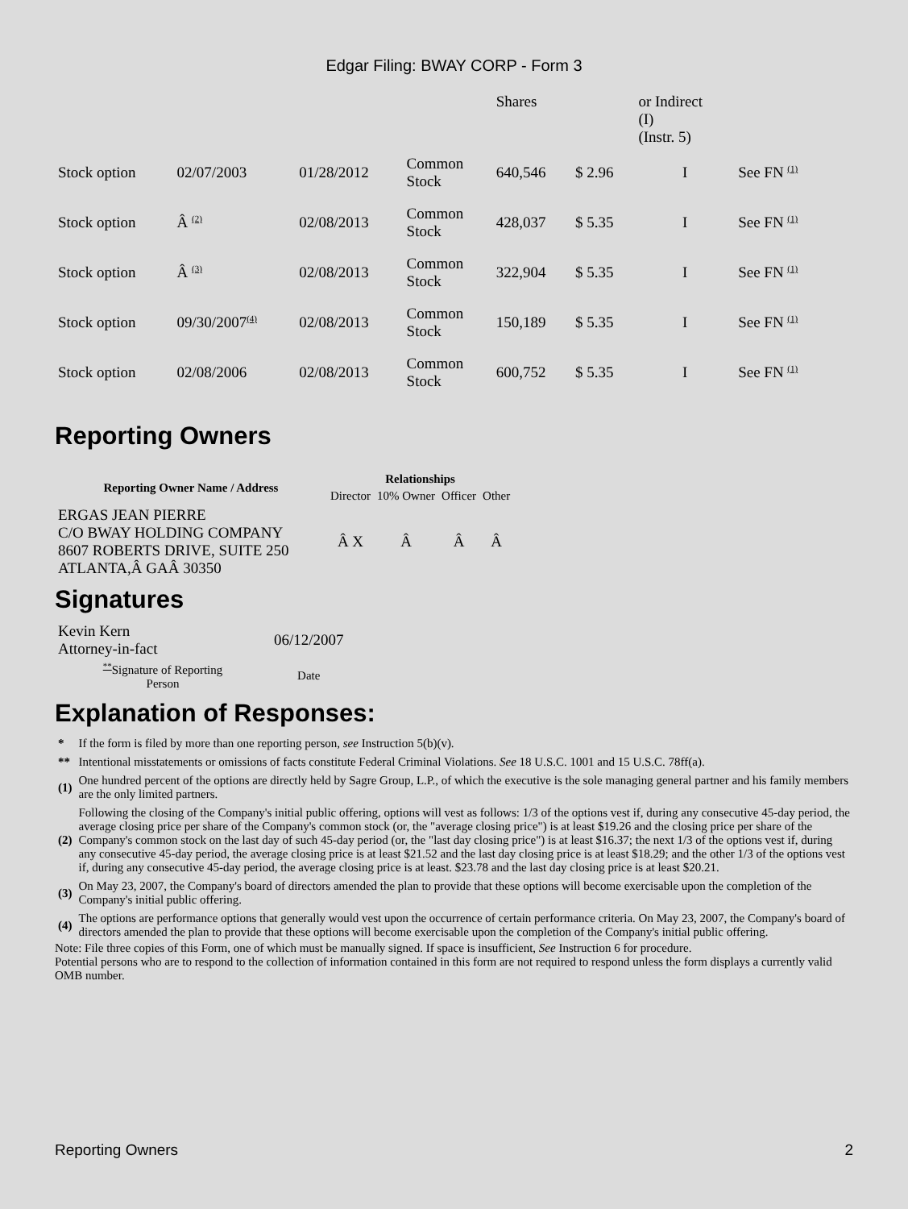Edgar Filing: BWAY CORP - Form 3
| | | | | Shares | | or Indirect (I) (Instr. 5) | |
| Stock option | 02/07/2003 | 01/28/2012 | Common Stock | 640,546 | $ 2.96 | I | See FN <sup>(1)</sup> |
| Stock option | Â <sup>(2)</sup> | 02/08/2013 | Common Stock | 428,037 | $ 5.35 | I | See FN <sup>(1)</sup> |
| Stock option | Â <sup>(3)</sup> | 02/08/2013 | Common Stock | 322,904 | $ 5.35 | I | See FN <sup>(1)</sup> |
| Stock option | 09/30/2007<sup>(4)</sup> | 02/08/2013 | Common Stock | 150,189 | $ 5.35 | I | See FN <sup>(1)</sup> |
| Stock option | 02/08/2006 | 02/08/2013 | Common Stock | 600,752 | $ 5.35 | I | See FN <sup>(1)</sup> |
Reporting Owners
| Reporting Owner Name / Address | Relationships | | | |
| --- | --- | --- | --- | --- |
| | Director | 10% Owner | Officer | Other |
| ERGAS JEAN PIERRE C/O BWAY HOLDING COMPANY 8607 ROBERTS DRIVE, SUITE 250 ATLANTA,Â GAÂ 30350 | Â X | Â | Â | Â |
Signatures
| Kevin Kern Attorney-in-fact | 06/12/2007 |
| <sup>**</sup> Signature of Reporting Person | Date |
Explanation of Responses:
| * | If the form is filed by more than one reporting person, see Instruction 5(b)(v). |
| ** | Intentional misstatements or omissions of facts constitute Federal Criminal Violations. See 18 U.S.C. 1001 and 15 U.S.C. 78ff(a). |
| (1) | One hundred percent of the options are directly held by Sagre Group, L.P., of which the executive is the sole managing general partner and his family members are the only limited partners. |
| (2) | Following the closing of the Company's initial public offering, options will vest as follows: 1/3 of the options vest if, during any consecutive 45-day period, the average closing price per share of the Company's common stock (or, the "average closing price") is at least $19.26 and the closing price per share of the Company's common stock on the last day of such 45-day period (or, the "last day closing price") is at least $16.37; the next 1/3 of the options vest if, during any consecutive 45-day period, the average closing price is at least $21.52 and the last day closing price is at least $18.29; and the other 1/3 of the options vest if, during any consecutive 45-day period, the average closing price is at least. $23.78 and the last day closing price is at least $20.21. |
| (3) | On May 23, 2007, the Company's board of directors amended the plan to provide that these options will become exercisable upon the completion of the Company's initial public offering. |
| (4) | The options are performance options that generally would vest upon the occurrence of certain performance criteria. On May 23, 2007, the Company's board of directors amended the plan to provide that these options will become exercisable upon the completion of the Company's initial public offering. |
Note: File three copies of this Form, one of which must be manually signed. If space is insufficient, See Instruction 6 for procedure.
Potential persons who are to respond to the collection of information contained in this form are not required to respond unless the form displays a currently valid OMB number.
Reporting Owners 2